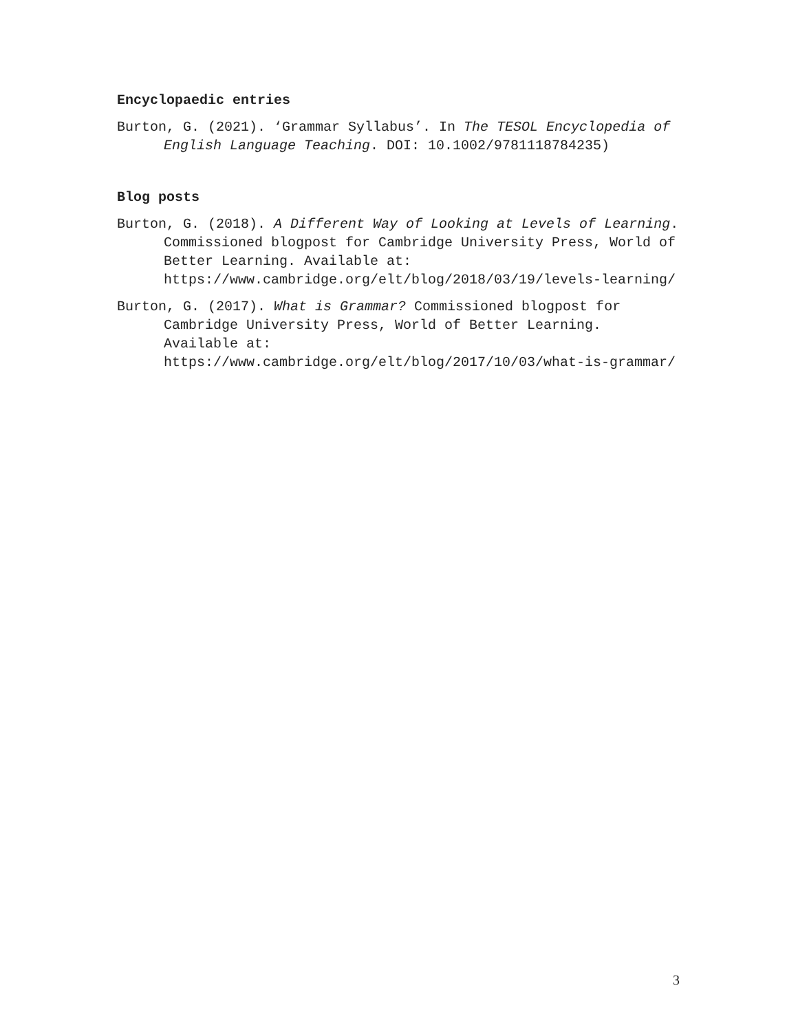Encyclopaedic entries
Burton, G. (2021). ‘Grammar Syllabus’. In The TESOL Encyclopedia of English Language Teaching. DOI: 10.1002/9781118784235)
Blog posts
Burton, G. (2018). A Different Way of Looking at Levels of Learning. Commissioned blogpost for Cambridge University Press, World of Better Learning. Available at: https://www.cambridge.org/elt/blog/2018/03/19/levels-learning/
Burton, G. (2017). What is Grammar? Commissioned blogpost for Cambridge University Press, World of Better Learning. Available at: https://www.cambridge.org/elt/blog/2017/10/03/what-is-grammar/
3